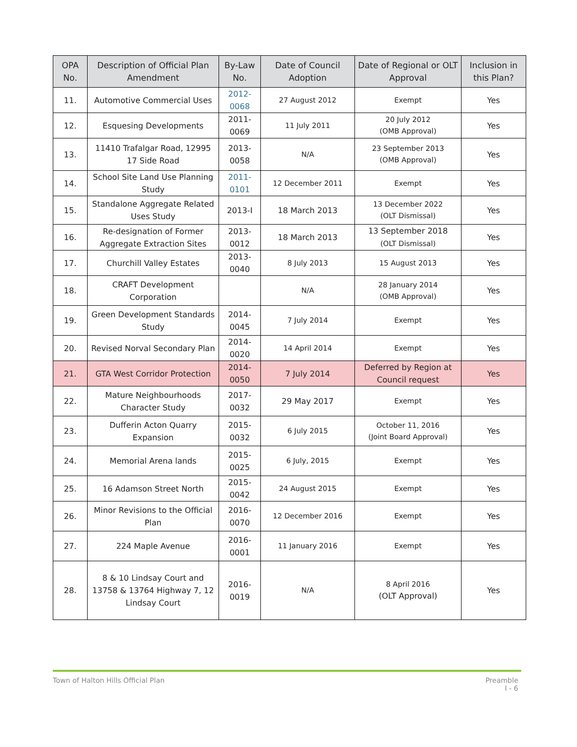| OPA No. | Description of Official Plan Amendment | By-Law No. | Date of Council Adoption | Date of Regional or OLT Approval | Inclusion in this Plan? |
| --- | --- | --- | --- | --- | --- |
| 11. | Automotive Commercial Uses | 2012-0068 | 27 August 2012 | Exempt | Yes |
| 12. | Esquesing Developments | 2011-0069 | 11 July 2011 | 20 July 2012 (OMB Approval) | Yes |
| 13. | 11410 Trafalgar Road, 12995 17 Side Road | 2013-0058 | N/A | 23 September 2013 (OMB Approval) | Yes |
| 14. | School Site Land Use Planning Study | 2011-0101 | 12 December 2011 | Exempt | Yes |
| 15. | Standalone Aggregate Related Uses Study | 2013-I | 18 March 2013 | 13 December 2022 (OLT Dismissal) | Yes |
| 16. | Re-designation of Former Aggregate Extraction Sites | 2013-0012 | 18 March 2013 | 13 September 2018 (OLT Dismissal) | Yes |
| 17. | Churchill Valley Estates | 2013-0040 | 8 July 2013 | 15 August 2013 | Yes |
| 18. | CRAFT Development Corporation | | N/A | 28 January 2014 (OMB Approval) | Yes |
| 19. | Green Development Standards Study | 2014-0045 | 7 July 2014 | Exempt | Yes |
| 20. | Revised Norval Secondary Plan | 2014-0020 | 14 April 2014 | Exempt | Yes |
| 21. | GTA West Corridor Protection | 2014-0050 | 7 July 2014 | Deferred by Region at Council request | Yes |
| 22. | Mature Neighbourhoods Character Study | 2017-0032 | 29 May 2017 | Exempt | Yes |
| 23. | Dufferin Acton Quarry Expansion | 2015-0032 | 6 July 2015 | October 11, 2016 (Joint Board Approval) | Yes |
| 24. | Memorial Arena lands | 2015-0025 | 6 July, 2015 | Exempt | Yes |
| 25. | 16 Adamson Street North | 2015-0042 | 24 August 2015 | Exempt | Yes |
| 26. | Minor Revisions to the Official Plan | 2016-0070 | 12 December 2016 | Exempt | Yes |
| 27. | 224 Maple Avenue | 2016-0001 | 11 January 2016 | Exempt | Yes |
| 28. | 8 & 10 Lindsay Court and 13758 & 13764 Highway 7, 12 Lindsay Court | 2016-0019 | N/A | 8 April 2016 (OLT Approval) | Yes |
Town of Halton Hills Official Plan Preamble
I - 6